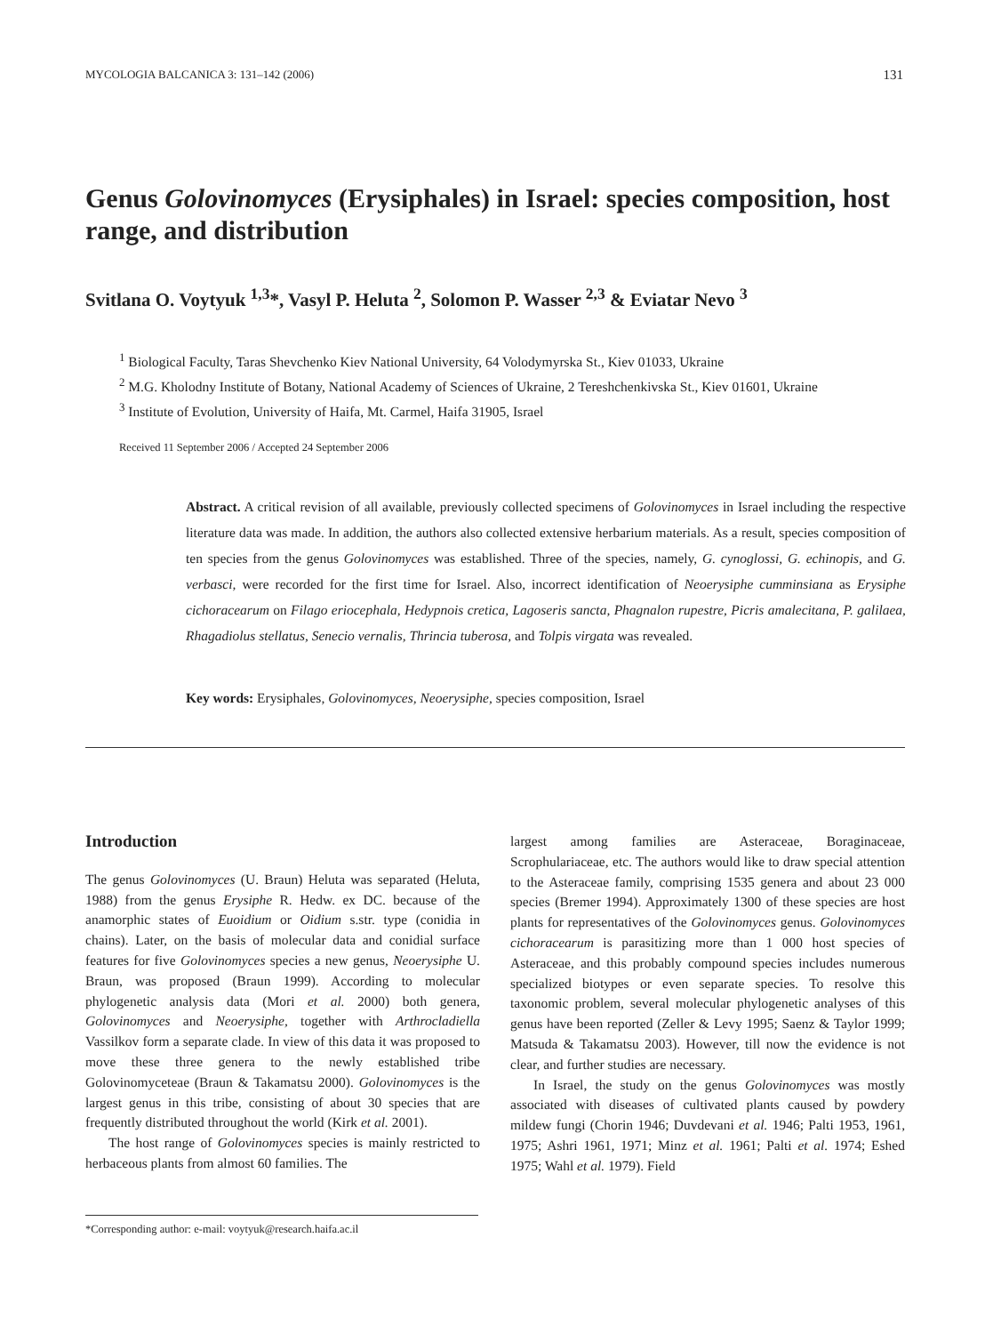MYCOLOGIA BALCANICA 3: 131–142 (2006) 131
Genus Golovinomyces (Erysiphales) in Israel: species composition, host range, and distribution
Svitlana O. Voytyuk <sup>1,3</sup>*, Vasyl P. Heluta <sup>2</sup>, Solomon P. Wasser <sup>2,3</sup> & Eviatar Nevo <sup>3</sup>
<sup>1</sup> Biological Faculty, Taras Shevchenko Kiev National University, 64 Volodymyrska St., Kiev 01033, Ukraine
<sup>2</sup> M.G. Kholodny Institute of Botany, National Academy of Sciences of Ukraine, 2 Tereshchenkivska St., Kiev 01601, Ukraine
<sup>3</sup> Institute of Evolution, University of Haifa, Mt. Carmel, Haifa 31905, Israel
Received 11 September 2006 / Accepted 24 September 2006
Abstract. A critical revision of all available, previously collected specimens of Golovinomyces in Israel including the respective literature data was made. In addition, the authors also collected extensive herbarium materials. As a result, species composition of ten species from the genus Golovinomyces was established. Three of the species, namely, G. cynoglossi, G. echinopis, and G. verbasci, were recorded for the first time for Israel. Also, incorrect identification of Neoerysiphe cumminsiana as Erysiphe cichoracearum on Filago eriocephala, Hedypnois cretica, Lagoseris sancta, Phagnalon rupestre, Picris amalecitana, P. galilaea, Rhagadiolus stellatus, Senecio vernalis, Thrincia tuberosa, and Tolpis virgata was revealed.
Key words: Erysiphales, Golovinomyces, Neoerysiphe, species composition, Israel
Introduction
The genus Golovinomyces (U. Braun) Heluta was separated (Heluta, 1988) from the genus Erysiphe R. Hedw. ex DC. because of the anamorphic states of Euoidium or Oidium s.str. type (conidia in chains). Later, on the basis of molecular data and conidial surface features for five Golovinomyces species a new genus, Neoerysiphe U. Braun, was proposed (Braun 1999). According to molecular phylogenetic analysis data (Mori et al. 2000) both genera, Golovinomyces and Neoerysiphe, together with Arthrocladiella Vassilkov form a separate clade. In view of this data it was proposed to move these three genera to the newly established tribe Golovinomyceteae (Braun & Takamatsu 2000). Golovinomyces is the largest genus in this tribe, consisting of about 30 species that are frequently distributed throughout the world (Kirk et al. 2001).
The host range of Golovinomyces species is mainly restricted to herbaceous plants from almost 60 families. The
largest among families are Asteraceae, Boraginaceae, Scrophulariaceae, etc. The authors would like to draw special attention to the Asteraceae family, comprising 1535 genera and about 23 000 species (Bremer 1994). Approximately 1300 of these species are host plants for representatives of the Golovinomyces genus. Golovinomyces cichoracearum is parasitizing more than 1 000 host species of Asteraceae, and this probably compound species includes numerous specialized biotypes or even separate species. To resolve this taxonomic problem, several molecular phylogenetic analyses of this genus have been reported (Zeller & Levy 1995; Saenz & Taylor 1999; Matsuda & Takamatsu 2003). However, till now the evidence is not clear, and further studies are necessary.
In Israel, the study on the genus Golovinomyces was mostly associated with diseases of cultivated plants caused by powdery mildew fungi (Chorin 1946; Duvdevani et al. 1946; Palti 1953, 1961, 1975; Ashri 1961, 1971; Minz et al. 1961; Palti et al. 1974; Eshed 1975; Wahl et al. 1979). Field
*Corresponding author: e-mail: voytyuk@research.haifa.ac.il